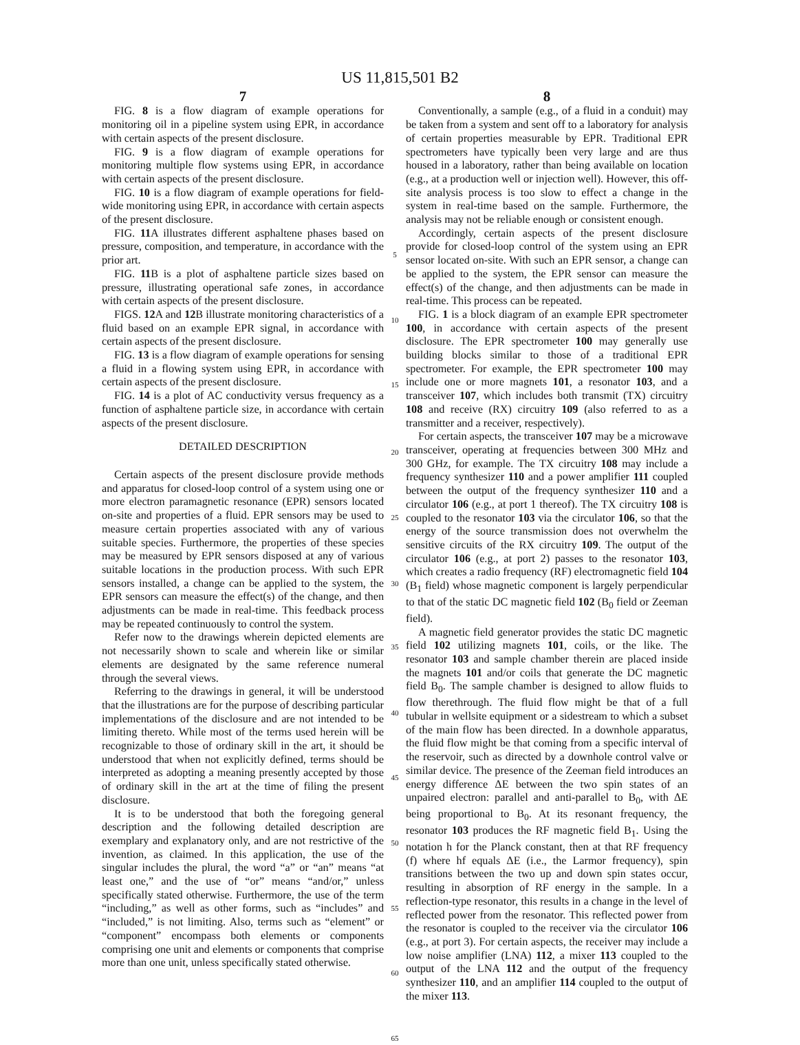US 11,815,501 B2
7
FIG. 8 is a flow diagram of example operations for monitoring oil in a pipeline system using EPR, in accordance with certain aspects of the present disclosure.
FIG. 9 is a flow diagram of example operations for monitoring multiple flow systems using EPR, in accordance with certain aspects of the present disclosure.
FIG. 10 is a flow diagram of example operations for field-wide monitoring using EPR, in accordance with certain aspects of the present disclosure.
FIG. 11 A illustrates different asphaltene phases based on pressure, composition, and temperature, in accordance with the prior art.
FIG. 11 B is a plot of asphaltene particle sizes based on pressure, illustrating operational safe zones, in accordance with certain aspects of the present disclosure.
FIGS. 12 A and 12 B illustrate monitoring characteristics of a fluid based on an example EPR signal, in accordance with certain aspects of the present disclosure.
FIG. 13 is a flow diagram of example operations for sensing a fluid in a flowing system using EPR, in accordance with certain aspects of the present disclosure.
FIG. 14 is a plot of AC conductivity versus frequency as a function of asphaltene particle size, in accordance with certain aspects of the present disclosure.
DETAILED DESCRIPTION
Certain aspects of the present disclosure provide methods and apparatus for closed-loop control of a system using one or more electron paramagnetic resonance (EPR) sensors located on-site and properties of a fluid. EPR sensors may be used to measure certain properties associated with any of various suitable species. Furthermore, the properties of these species may be measured by EPR sensors disposed at any of various suitable locations in the production process. With such EPR sensors installed, a change can be applied to the system, the EPR sensors can measure the effect(s) of the change, and then adjustments can be made in real-time. This feedback process may be repeated continuously to control the system.
Refer now to the drawings wherein depicted elements are not necessarily shown to scale and wherein like or similar elements are designated by the same reference numeral through the several views.
Referring to the drawings in general, it will be understood that the illustrations are for the purpose of describing particular implementations of the disclosure and are not intended to be limiting thereto. While most of the terms used herein will be recognizable to those of ordinary skill in the art, it should be understood that when not explicitly defined, terms should be interpreted as adopting a meaning presently accepted by those of ordinary skill in the art at the time of filing the present disclosure.
It is to be understood that both the foregoing general description and the following detailed description are exemplary and explanatory only, and are not restrictive of the invention, as claimed. In this application, the use of the singular includes the plural, the word “a” or “an” means “at least one,” and the use of “or” means “and/or,” unless specifically stated otherwise. Furthermore, the use of the term “including,” as well as other forms, such as “includes” and “included,” is not limiting. Also, terms such as “element” or “component” encompass both elements or components comprising one unit and elements or components that comprise more than one unit, unless specifically stated otherwise.
5
10
15
20
25
30
35
40
45
50
55
60
65
8
Conventionally, a sample (e.g., of a fluid in a conduit) may be taken from a system and sent off to a laboratory for analysis of certain properties measurable by EPR. Traditional EPR spectrometers have typically been very large and are thus housed in a laboratory, rather than being available on location (e.g., at a production well or injection well). However, this off-site analysis process is too slow to effect a change in the system in real-time based on the sample. Furthermore, the analysis may not be reliable enough or consistent enough.
Accordingly, certain aspects of the present disclosure provide for closed-loop control of the system using an EPR sensor located on-site. With such an EPR sensor, a change can be applied to the system, the EPR sensor can measure the effect(s) of the change, and then adjustments can be made in real-time. This process can be repeated.
FIG. 1 is a block diagram of an example EPR spectrometer 100, in accordance with certain aspects of the present disclosure. The EPR spectrometer 100 may generally use building blocks similar to those of a traditional EPR spectrometer. For example, the EPR spectrometer 100 may include one or more magnets 101, a resonator 103, and a transceiver 107, which includes both transmit (TX) circuitry 108 and receive (RX) circuitry 109 (also referred to as a transmitter and a receiver, respectively).
For certain aspects, the transceiver 107 may be a microwave transceiver, operating at frequencies between 300 MHz and 300 GHz, for example. The TX circuitry 108 may include a frequency synthesizer 110 and a power amplifier 111 coupled between the output of the frequency synthesizer 110 and a circulator 106 (e.g., at port 1 thereof). The TX circuitry 108 is coupled to the resonator 103 via the circulator 106, so that the energy of the source transmission does not overwhelm the sensitive circuits of the RX circuitry 109. The output of the circulator 106 (e.g., at port 2) passes to the resonator 103, which creates a radio frequency (RF) electromagnetic field 104 (B<sub>1</sub> field) whose magnetic component is largely perpendicular to that of the static DC magnetic field 102 (B<sub>0</sub> field or Zeeman field).
A magnetic field generator provides the static DC magnetic field 102 utilizing magnets 101, coils, or the like. The resonator 103 and sample chamber therein are placed inside the magnets 101 and/or coils that generate the DC magnetic field B<sub>0</sub>. The sample chamber is designed to allow fluids to flow therethrough. The fluid flow might be that of a full tubular in wellsite equipment or a sidestream to which a subset of the main flow has been directed. In a downhole apparatus, the fluid flow might be that coming from a specific interval of the reservoir, such as directed by a downhole control valve or similar device. The presence of the Zeeman field introduces an energy difference ΔE between the two spin states of an unpaired electron: parallel and anti-parallel to B<sub>0</sub>, with ΔE being proportional to B<sub>0</sub>. At its resonant frequency, the resonator 103 produces the RF magnetic field B<sub>1</sub>. Using the notation h for the Planck constant, then at that RF frequency (f) where hf equals ΔE (i.e., the Larmor frequency), spin transitions between the two up and down spin states occur, resulting in absorption of RF energy in the sample. In a reflection-type resonator, this results in a change in the level of reflected power from the resonator. This reflected power from the resonator is coupled to the receiver via the circulator 106 (e.g., at port 3). For certain aspects, the receiver may include a low noise amplifier (LNA) 112, a mixer 113 coupled to the output of the LNA 112 and the output of the frequency synthesizer 110, and an amplifier 114 coupled to the output of the mixer 113.